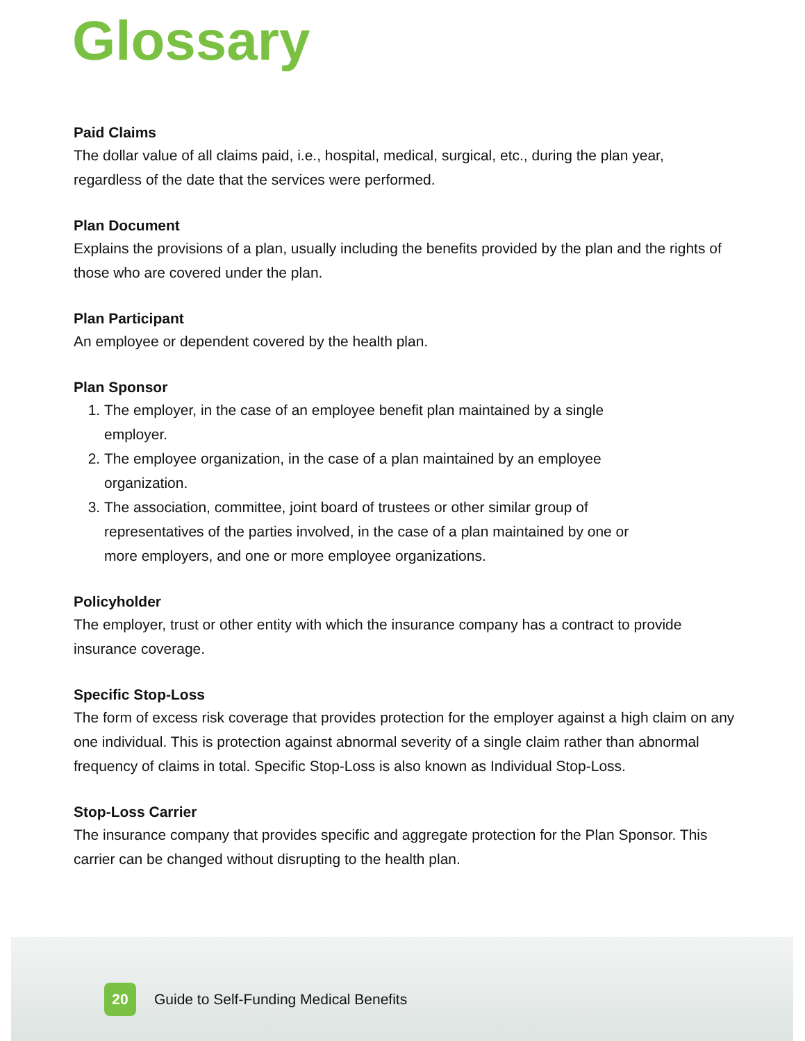Glossary
Paid Claims
The dollar value of all claims paid, i.e., hospital, medical, surgical, etc., during the plan year, regardless of the date that the services were performed.
Plan Document
Explains the provisions of a plan, usually including the benefits provided by the plan and the rights of those who are covered under the plan.
Plan Participant
An employee or dependent covered by the health plan.
Plan Sponsor
1. The employer, in the case of an employee benefit plan maintained by a single employer.
2. The employee organization, in the case of a plan maintained by an employee organization.
3. The association, committee, joint board of trustees or other similar group of representatives of the parties involved, in the case of a plan maintained by one or more employers, and one or more employee organizations.
Policyholder
The employer, trust or other entity with which the insurance company has a contract to provide insurance coverage.
Specific Stop-Loss
The form of excess risk coverage that provides protection for the employer against a high claim on any one individual. This is protection against abnormal severity of a single claim rather than abnormal frequency of claims in total. Specific Stop-Loss is also known as Individual Stop-Loss.
Stop-Loss Carrier
The insurance company that provides specific and aggregate protection for the Plan Sponsor. This carrier can be changed without disrupting to the health plan.
20 Guide to Self-Funding Medical Benefits